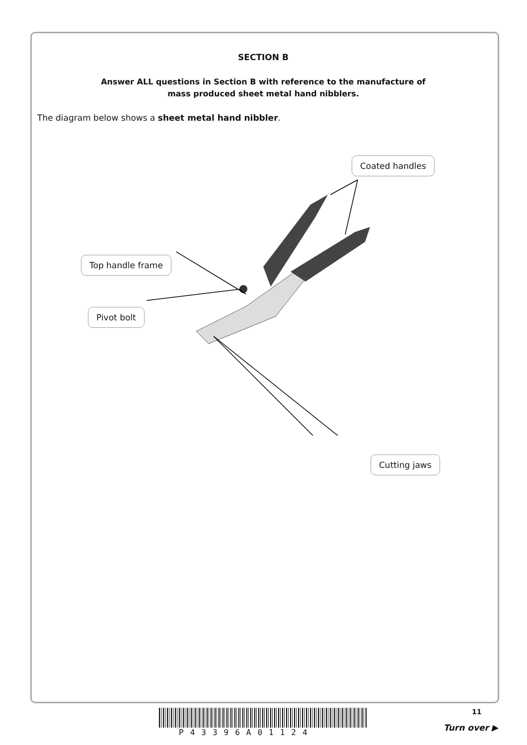SECTION B
Answer ALL questions in Section B with reference to the manufacture of
mass produced sheet metal hand nibblers.
The diagram below shows a sheet metal hand nibbler.
Coated handles
Top handle frame
Pivot bolt
Cutting jaws
P43396A01124
11
Turn over ▶